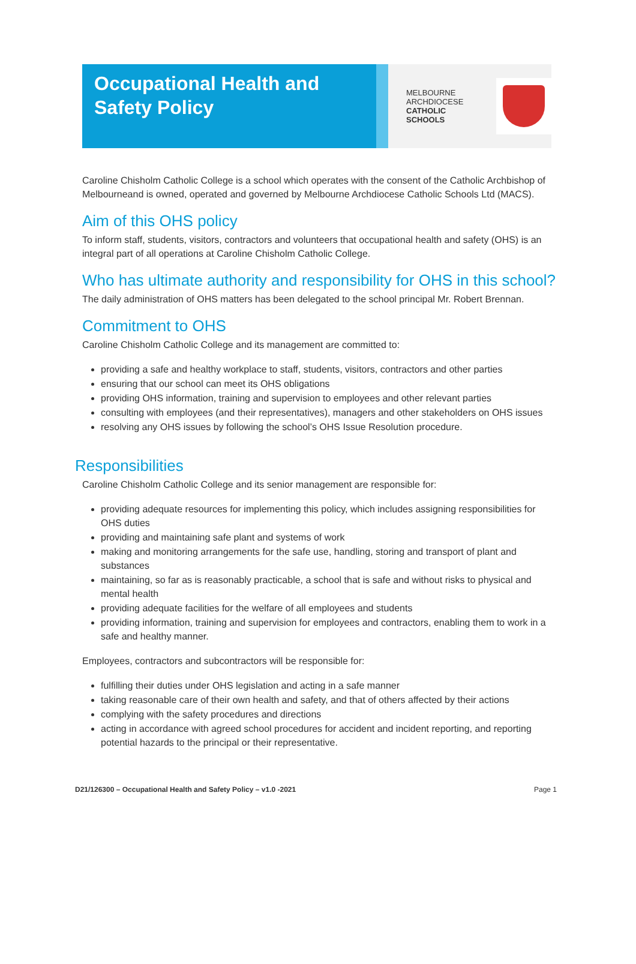Occupational Health and Safety Policy
MELBOURNE
ARCHDIOCESE
CATHOLIC SCHOOLS
Caroline Chisholm Catholic College is a school which operates with the consent of the Catholic Archbishop of Melbourneand is owned, operated and governed by Melbourne Archdiocese Catholic Schools Ltd (MACS).
Aim of this OHS policy
To inform staff, students, visitors, contractors and volunteers that occupational health and safety (OHS) is an integral part of all operations at Caroline Chisholm Catholic College.
Who has ultimate authority and responsibility for OHS in this school?
The daily administration of OHS matters has been delegated to the school principal Mr. Robert Brennan.
Commitment to OHS
Caroline Chisholm Catholic College and its management are committed to:
providing a safe and healthy workplace to staff, students, visitors, contractors and other parties
ensuring that our school can meet its OHS obligations
providing OHS information, training and supervision to employees and other relevant parties
consulting with employees (and their representatives), managers and other stakeholders on OHS issues
resolving any OHS issues by following the school’s OHS Issue Resolution procedure.
Responsibilities
Caroline Chisholm Catholic College and its senior management are responsible for:
providing adequate resources for implementing this policy, which includes assigning responsibilities for OHS duties
providing and maintaining safe plant and systems of work
making and monitoring arrangements for the safe use, handling, storing and transport of plant and substances
maintaining, so far as is reasonably practicable, a school that is safe and without risks to physical and mental health
providing adequate facilities for the welfare of all employees and students
providing information, training and supervision for employees and contractors, enabling them to work in a safe and healthy manner.
Employees, contractors and subcontractors will be responsible for:
fulfilling their duties under OHS legislation and acting in a safe manner
taking reasonable care of their own health and safety, and that of others affected by their actions
complying with the safety procedures and directions
acting in accordance with agreed school procedures for accident and incident reporting, and reporting potential hazards to the principal or their representative.
D21/126300 – Occupational Health and Safety Policy – v1.0 -2021 Page 1